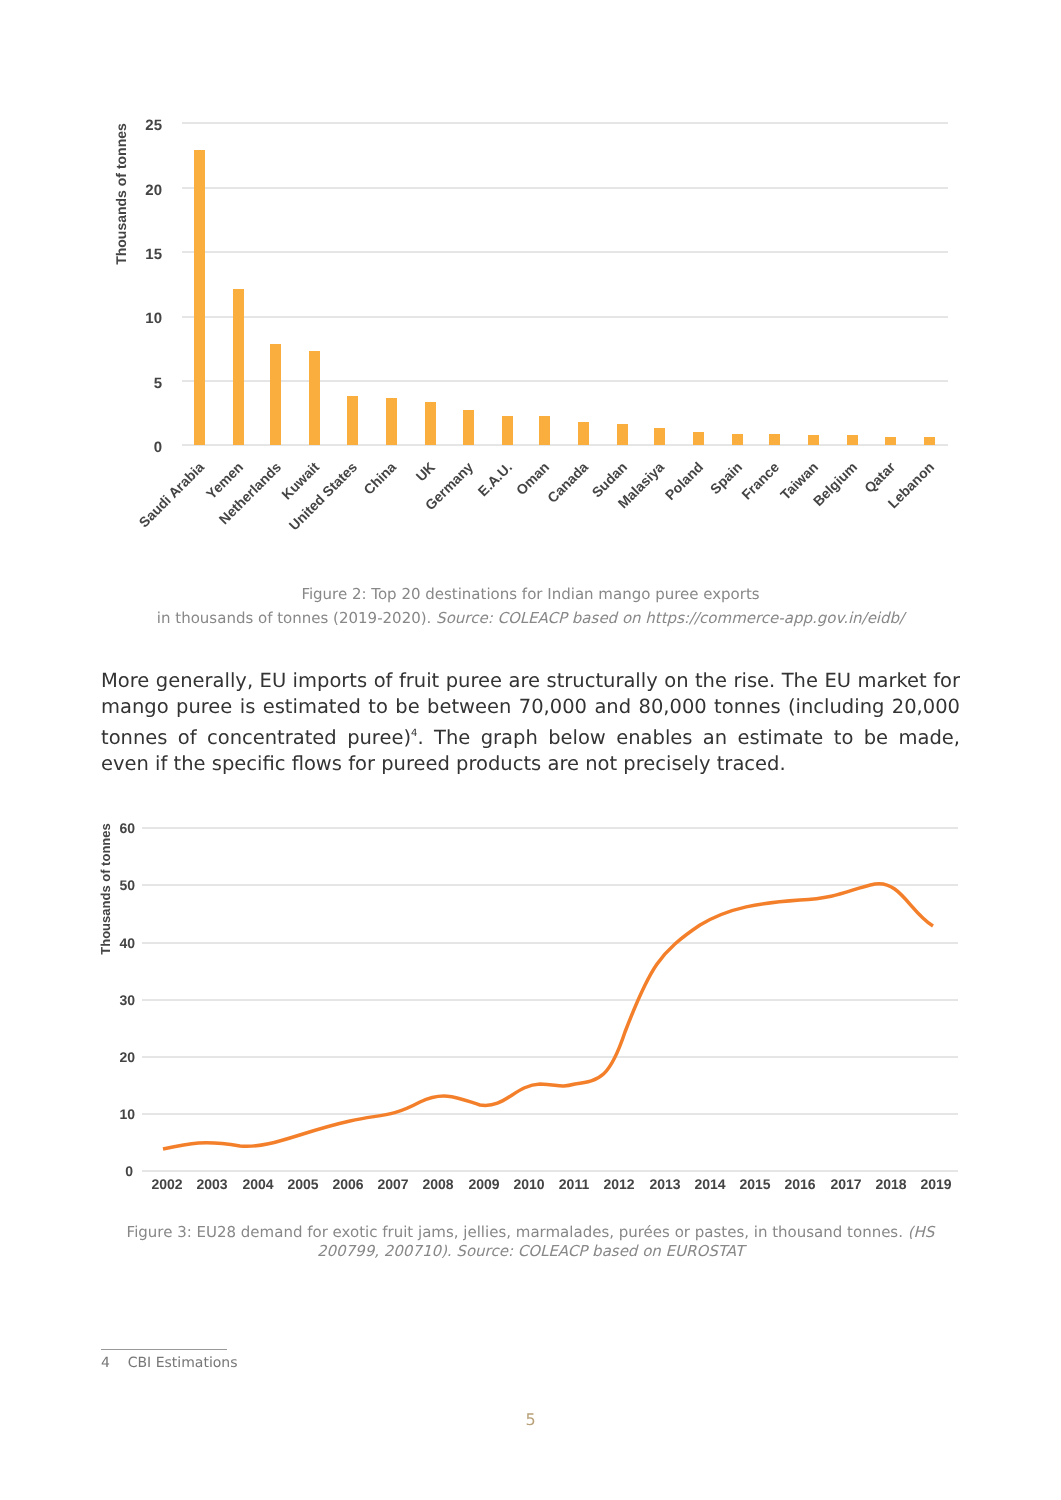25
20
15
10
5
0
Thousands of tonnes
Saudi Arabia
Yemen
Netherlands
Kuwait
United States
China
UK
Germany
E.A.U.
Oman
Canada
Sudan
Malasiya
Poland
Spain
France
Taiwan
Belgium
Qatar
Lebanon
Figure 2: Top 20 destinations for Indian mango puree exports
in thousands of tonnes (2019-2020). Source: COLEACP based on https://commerce-app.gov.in/eidb/
More generally, EU imports of fruit puree are structurally on the rise. The EU market for mango puree is estimated to be between 70,000 and 80,000 tonnes (including 20,000 tonnes of concentrated puree)<sup>4</sup>. The graph below enables an estimate to be made, even if the specific flows for pureed products are not precisely traced.
60
50
40
30
20
10
0
Thousands of tonnes
2002
2003
2004
2005
2006
2007
2008
2009
2010
2011
2012
2013
2014
2015
2016
2017
2018
2019
Figure 3: EU28 demand for exotic fruit jams, jellies, marmalades, purées or pastes, in thousand tonnes. (HS 200799, 200710). Source: COLEACP based on EUROSTAT
4 CBI Estimations
5